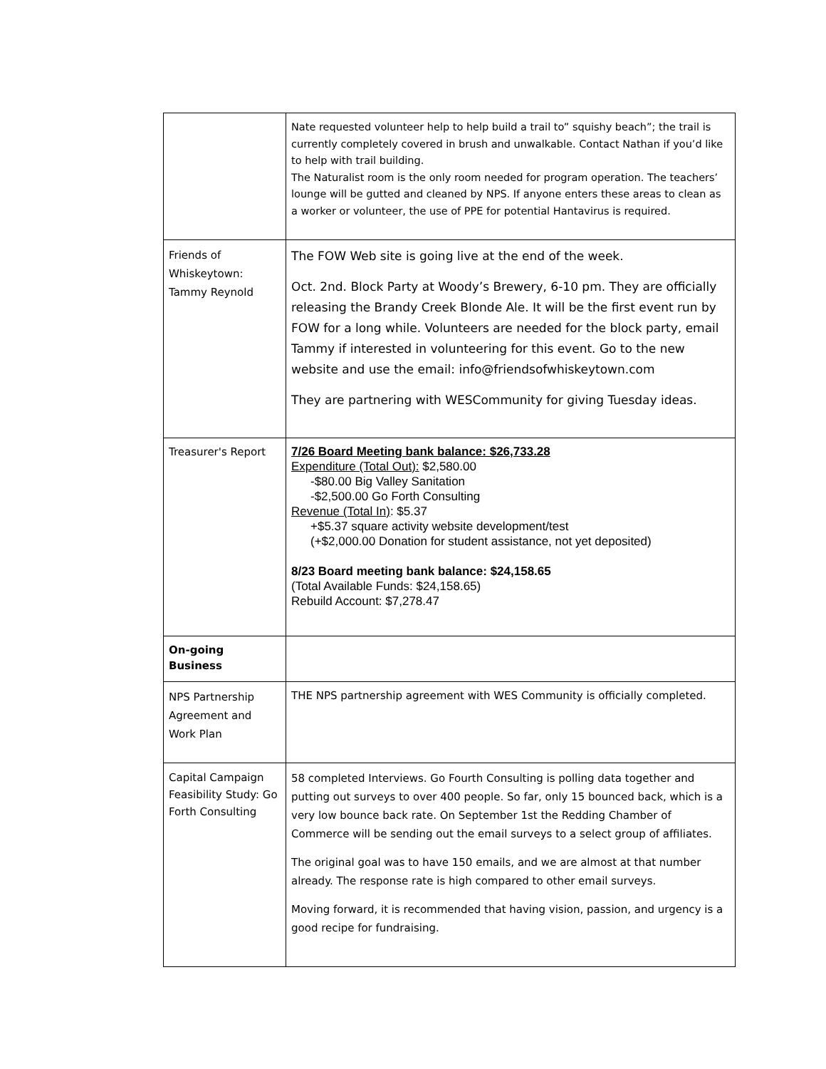| | Nate requested volunteer help to help build a trail to” squishy beach”; the trail is currently completely covered in brush and unwalkable. Contact Nathan if you’d like to help with trail building. The Naturalist room is the only room needed for program operation. The teachers’ lounge will be gutted and cleaned by NPS. If anyone enters these areas to clean as a worker or volunteer, the use of PPE for potential Hantavirus is required. |
| Friends of Whiskeytown: Tammy Reynold | The FOW Web site is going live at the end of the week. Oct. 2nd. Block Party at Woody’s Brewery, 6-10 pm. They are officially releasing the Brandy Creek Blonde Ale. It will be the first event run by FOW for a long while. Volunteers are needed for the block party, email Tammy if interested in volunteering for this event. Go to the new website and use the email: info@friendsofwhiskeytown.com They are partnering with WESCommunity for giving Tuesday ideas. |
| Treasurer's Report | 7/26 Board Meeting bank balance: $26,733.28 Expenditure (Total Out): $2,580.00 -$80.00 Big Valley Sanitation -$2,500.00 Go Forth Consulting Revenue (Total In) : $5.37 +$5.37 square activity website development/test (+$2,000.00 Donation for student assistance, not yet deposited) 8/23 Board meeting bank balance: $24,158.65 (Total Available Funds: $24,158.65) Rebuild Account: $7,278.47 |
| On-going Business | |
| NPS Partnership Agreement and Work Plan | THE NPS partnership agreement with WES Community is officially completed. |
| Capital Campaign Feasibility Study: Go Forth Consulting | 58 completed Interviews. Go Fourth Consulting is polling data together and putting out surveys to over 400 people. So far, only 15 bounced back, which is a very low bounce back rate. On September 1st the Redding Chamber of Commerce will be sending out the email surveys to a select group of affiliates. The original goal was to have 150 emails, and we are almost at that number already. The response rate is high compared to other email surveys. Moving forward, it is recommended that having vision, passion, and urgency is a good recipe for fundraising. |